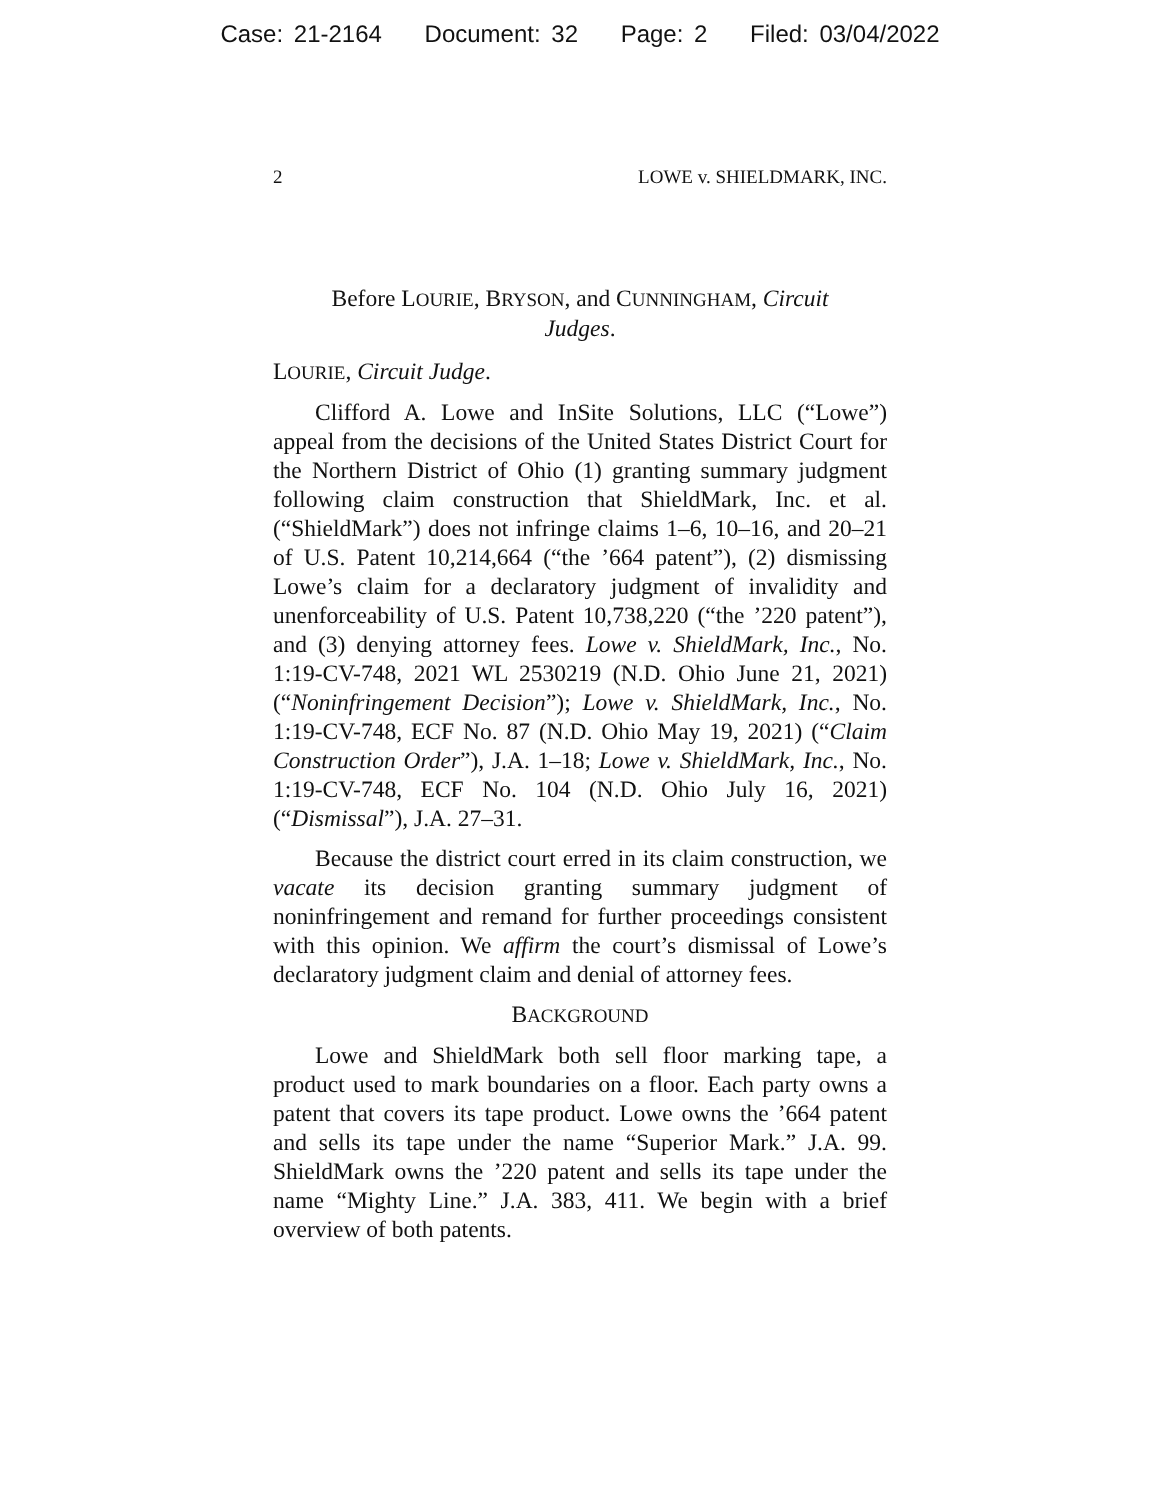Case: 21-2164 Document: 32 Page: 2 Filed: 03/04/2022
2 LOWE v. SHIELDMARK, INC.
Before LOURIE, BRYSON, and CUNNINGHAM, Circuit Judges.
LOURIE, Circuit Judge.
Clifford A. Lowe and InSite Solutions, LLC (“Lowe”) appeal from the decisions of the United States District Court for the Northern District of Ohio (1) granting summary judgment following claim construction that ShieldMark, Inc. et al. (“ShieldMark”) does not infringe claims 1–6, 10–16, and 20–21 of U.S. Patent 10,214,664 (“the ’664 patent”), (2) dismissing Lowe’s claim for a declaratory judgment of invalidity and unenforceability of U.S. Patent 10,738,220 (“the ’220 patent”), and (3) denying attorney fees. Lowe v. ShieldMark, Inc., No. 1:19-CV-748, 2021 WL 2530219 (N.D. Ohio June 21, 2021) (“Noninfringement Decision”); Lowe v. ShieldMark, Inc., No. 1:19-CV-748, ECF No. 87 (N.D. Ohio May 19, 2021) (“Claim Construction Order”), J.A. 1–18; Lowe v. ShieldMark, Inc., No. 1:19-CV-748, ECF No. 104 (N.D. Ohio July 16, 2021) (“Dismissal”), J.A. 27–31.
Because the district court erred in its claim construction, we vacate its decision granting summary judgment of noninfringement and remand for further proceedings consistent with this opinion. We affirm the court’s dismissal of Lowe’s declaratory judgment claim and denial of attorney fees.
BACKGROUND
Lowe and ShieldMark both sell floor marking tape, a product used to mark boundaries on a floor. Each party owns a patent that covers its tape product. Lowe owns the ’664 patent and sells its tape under the name “Superior Mark.” J.A. 99. ShieldMark owns the ’220 patent and sells its tape under the name “Mighty Line.” J.A. 383, 411. We begin with a brief overview of both patents.